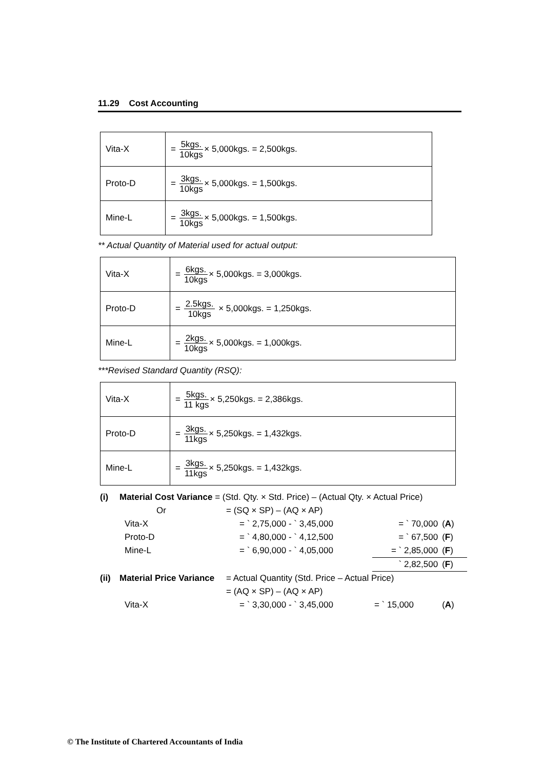11.29 Cost Accounting
| Vita-X | = 5kgs. 10kgs × 5,000kgs. = 2,500kgs. |
| Proto-D | = 3kgs. 10kgs × 5,000kgs. = 1,500kgs. |
| Mine-L | = 3kgs. 10kgs × 5,000kgs. = 1,500kgs. |
** Actual Quantity of Material used for actual output:
| Vita-X | = 6kgs. 10kgs × 5,000kgs. = 3,000kgs. |
| Proto-D | = 2.5kgs. 10kgs × 5,000kgs. = 1,250kgs. |
| Mine-L | = 2kgs. 10kgs × 5,000kgs. = 1,000kgs. |
***Revised Standard Quantity (RSQ):
| Vita-X | = 5kgs. 11 kgs × 5,250kgs. = 2,386kgs. |
| Proto-D | = 3kgs. 11kgs × 5,250kgs. = 1,432kgs. |
| Mine-L | = 3kgs. 11kgs × 5,250kgs. = 1,432kgs. |
| (i) | Material Cost Variance = (Std. Qty. × Std. Price) – (Actual Qty. × Actual Price) | | | | |
| | Or | = (SQ × SP) – (AQ × AP) | | | |
| | Vita-X | = ` 2,75,000 - ` 3,45,000 | = ` 70,000 | ( A ) | |
| | Proto-D | = ` 4,80,000 - ` 4,12,500 | = ` 67,500 | ( F ) | |
| | Mine-L | = ` 6,90,000 - ` 4,05,000 | = ` 2,85,000 | ( F ) | |
| | | | ` 2,82,500 | ( F ) | |
| (ii) | Material Price Variance | = Actual Quantity (Std. Price – Actual Price) | | | |
| | | = (AQ × SP) – (AQ × AP) | | | |
| | Vita-X | = ` 3,30,000 - ` 3,45,000 | = ` 15,000 | ( A ) | |
© The Institute of Chartered Accountants of India